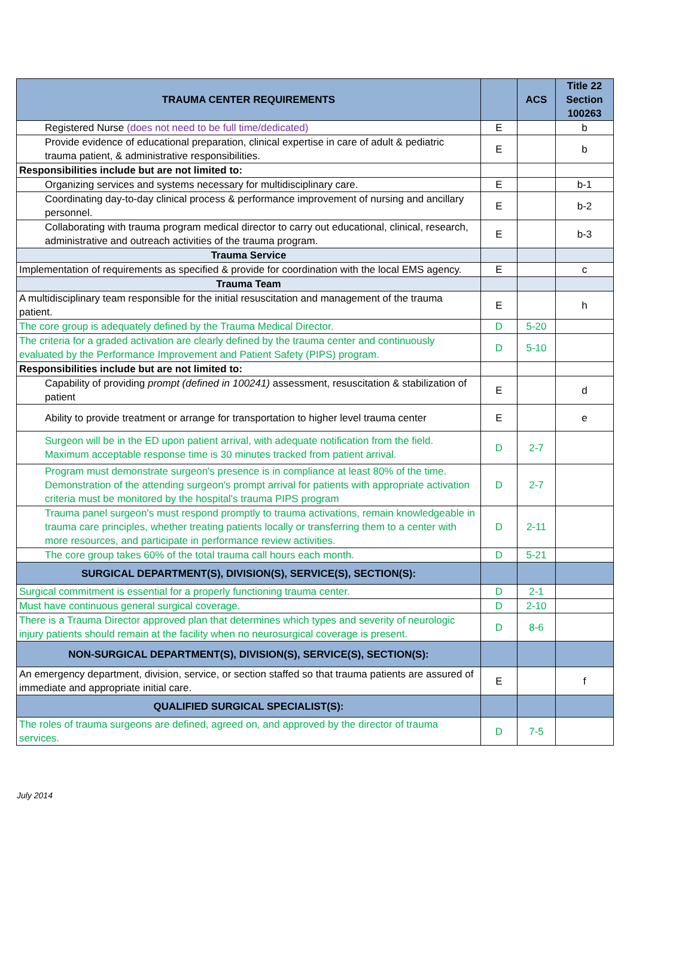| TRAUMA CENTER REQUIREMENTS | | ACS | Title 22 Section 100263 |
| --- | --- | --- | --- |
| Registered Nurse (does not need to be full time/dedicated) | E | | b |
| Provide evidence of educational preparation, clinical expertise in care of adult & pediatric trauma patient, & administrative responsibilities. | E | | b |
| Responsibilities include but are not limited to: | | | |
| Organizing services and systems necessary for multidisciplinary care. | E | | b-1 |
| Coordinating day-to-day clinical process & performance improvement of nursing and ancillary personnel. | E | | b-2 |
| Collaborating with trauma program medical director to carry out educational, clinical, research, administrative and outreach activities of the trauma program. | E | | b-3 |
| Trauma Service | | | |
| Implementation of requirements as specified & provide for coordination with the local EMS agency. | E | | c |
| Trauma Team | | | |
| A multidisciplinary team responsible for the initial resuscitation and management of the trauma patient. | E | | h |
| The core group is adequately defined by the Trauma Medical Director. | D | 5-20 | |
| The criteria for a graded activation are clearly defined by the trauma center and continuously evaluated by the Performance Improvement and Patient Safety (PIPS) program. | D | 5-10 | |
| Responsibilities include but are not limited to: | | | |
| Capability of providing prompt (defined in 100241) assessment, resuscitation & stabilization of patient | E | | d |
| Ability to provide treatment or arrange for transportation to higher level trauma center | E | | e |
| Surgeon will be in the ED upon patient arrival, with adequate notification from the field. Maximum acceptable response time is 30 minutes tracked from patient arrival. | D | 2-7 | |
| Program must demonstrate surgeon's presence is in compliance at least 80% of the time. Demonstration of the attending surgeon's prompt arrival for patients with appropriate activation criteria must be monitored by the hospital's trauma PIPS program | D | 2-7 | |
| Trauma panel surgeon's must respond promptly to trauma activations, remain knowledgeable in trauma care principles, whether treating patients locally or transferring them to a center with more resources, and participate in performance review activities. | D | 2-11 | |
| The core group takes 60% of the total trauma call hours each month. | D | 5-21 | |
| SURGICAL DEPARTMENT(S), DIVISION(S), SERVICE(S), SECTION(S): | | | |
| Surgical commitment is essential for a properly functioning trauma center. | D | 2-1 | |
| Must have continuous general surgical coverage. | D | 2-10 | |
| There is a Trauma Director approved plan that determines which types and severity of neurologic injury patients should remain at the facility when no neurosurgical coverage is present. | D | 8-6 | |
| NON-SURGICAL DEPARTMENT(S), DIVISION(S), SERVICE(S), SECTION(S): | | | |
| An emergency department, division, service, or section staffed so that trauma patients are assured of immediate and appropriate initial care. | E | | f |
| QUALIFIED SURGICAL SPECIALIST(S): | | | |
| The roles of trauma surgeons are defined, agreed on, and approved by the director of trauma services. | D | 7-5 | |
July 2014